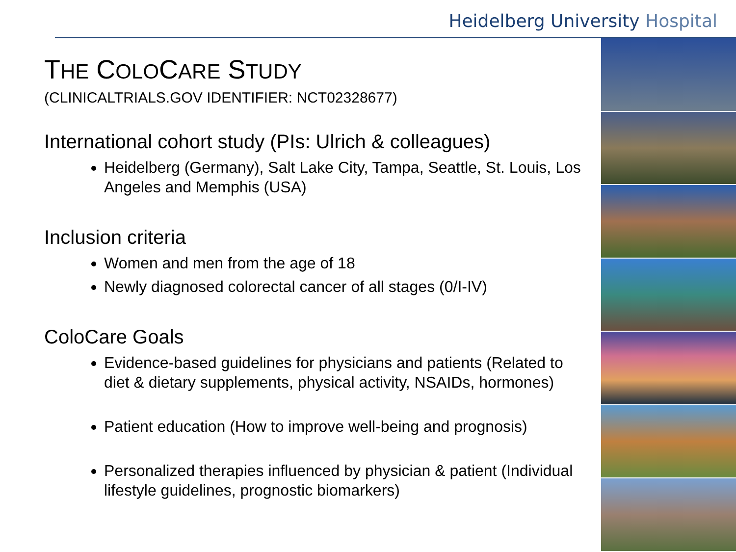Heidelberg University Hospital
THE COLOCARE STUDY
(CLINICALTRIALS.GOV IDENTIFIER: NCT02328677)
International cohort study (PIs: Ulrich & colleagues)
Heidelberg (Germany), Salt Lake City, Tampa, Seattle, St. Louis, Los Angeles and Memphis (USA)
Inclusion criteria
Women and men from the age of 18
Newly diagnosed colorectal cancer of all stages (0/I-IV)
ColoCare Goals
Evidence-based guidelines for physicians and patients (Related to diet & dietary supplements, physical activity, NSAIDs, hormones)
Patient education (How to improve well-being and prognosis)
Personalized therapies influenced by physician & patient (Individual lifestyle guidelines, prognostic biomarkers)